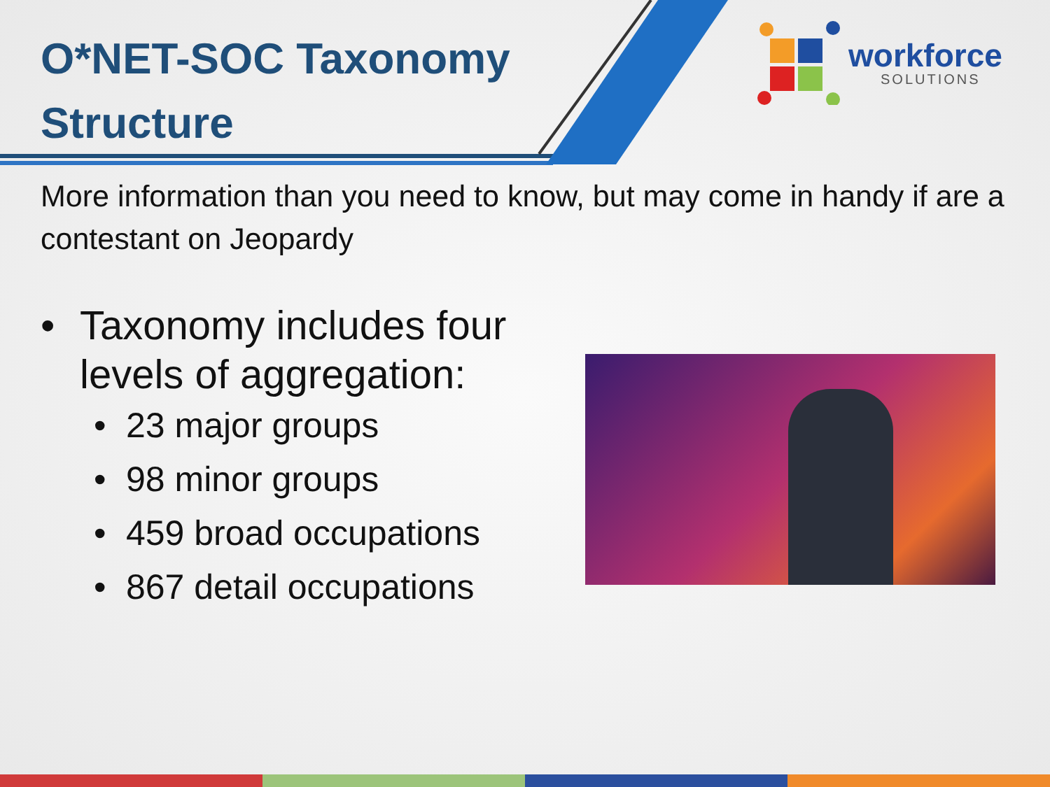O*NET-SOC Taxonomy
Structure
workforce
SOLUTIONS
More information than you need to know, but may come in handy if are a contestant on Jeopardy
• Taxonomy includes four
levels of aggregation:
• 23 major groups
• 98 minor groups
• 459 broad occupations
• 867 detail occupations